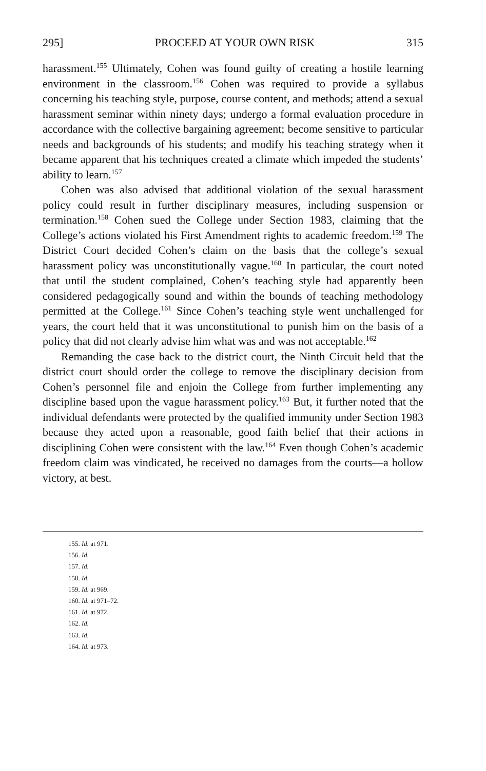295] PROCEED AT YOUR OWN RISK 315
harassment.<sup>155</sup> Ultimately, Cohen was found guilty of creating a hostile learning environment in the classroom.<sup>156</sup> Cohen was required to provide a syllabus concerning his teaching style, purpose, course content, and methods; attend a sexual harassment seminar within ninety days; undergo a formal evaluation procedure in accordance with the collective bargaining agreement; become sensitive to particular needs and backgrounds of his students; and modify his teaching strategy when it became apparent that his techniques created a climate which impeded the students’ ability to learn.<sup>157</sup>
Cohen was also advised that additional violation of the sexual harassment policy could result in further disciplinary measures, including suspension or termination.<sup>158</sup> Cohen sued the College under Section 1983, claiming that the College’s actions violated his First Amendment rights to academic freedom.<sup>159</sup> The District Court decided Cohen’s claim on the basis that the college’s sexual harassment policy was unconstitutionally vague.<sup>160</sup> In particular, the court noted that until the student complained, Cohen’s teaching style had apparently been considered pedagogically sound and within the bounds of teaching methodology permitted at the College.<sup>161</sup> Since Cohen’s teaching style went unchallenged for years, the court held that it was unconstitutional to punish him on the basis of a policy that did not clearly advise him what was and was not acceptable.<sup>162</sup>
Remanding the case back to the district court, the Ninth Circuit held that the district court should order the college to remove the disciplinary decision from Cohen’s personnel file and enjoin the College from further implementing any discipline based upon the vague harassment policy.<sup>163</sup> But, it further noted that the individual defendants were protected by the qualified immunity under Section 1983 because they acted upon a reasonable, good faith belief that their actions in disciplining Cohen were consistent with the law.<sup>164</sup> Even though Cohen’s academic freedom claim was vindicated, he received no damages from the courts—a hollow victory, at best.
155. Id. at 971.
156. Id.
157. Id.
158. Id.
159. Id. at 969.
160. Id. at 971–72.
161. Id. at 972.
162. Id.
163. Id.
164. Id. at 973.